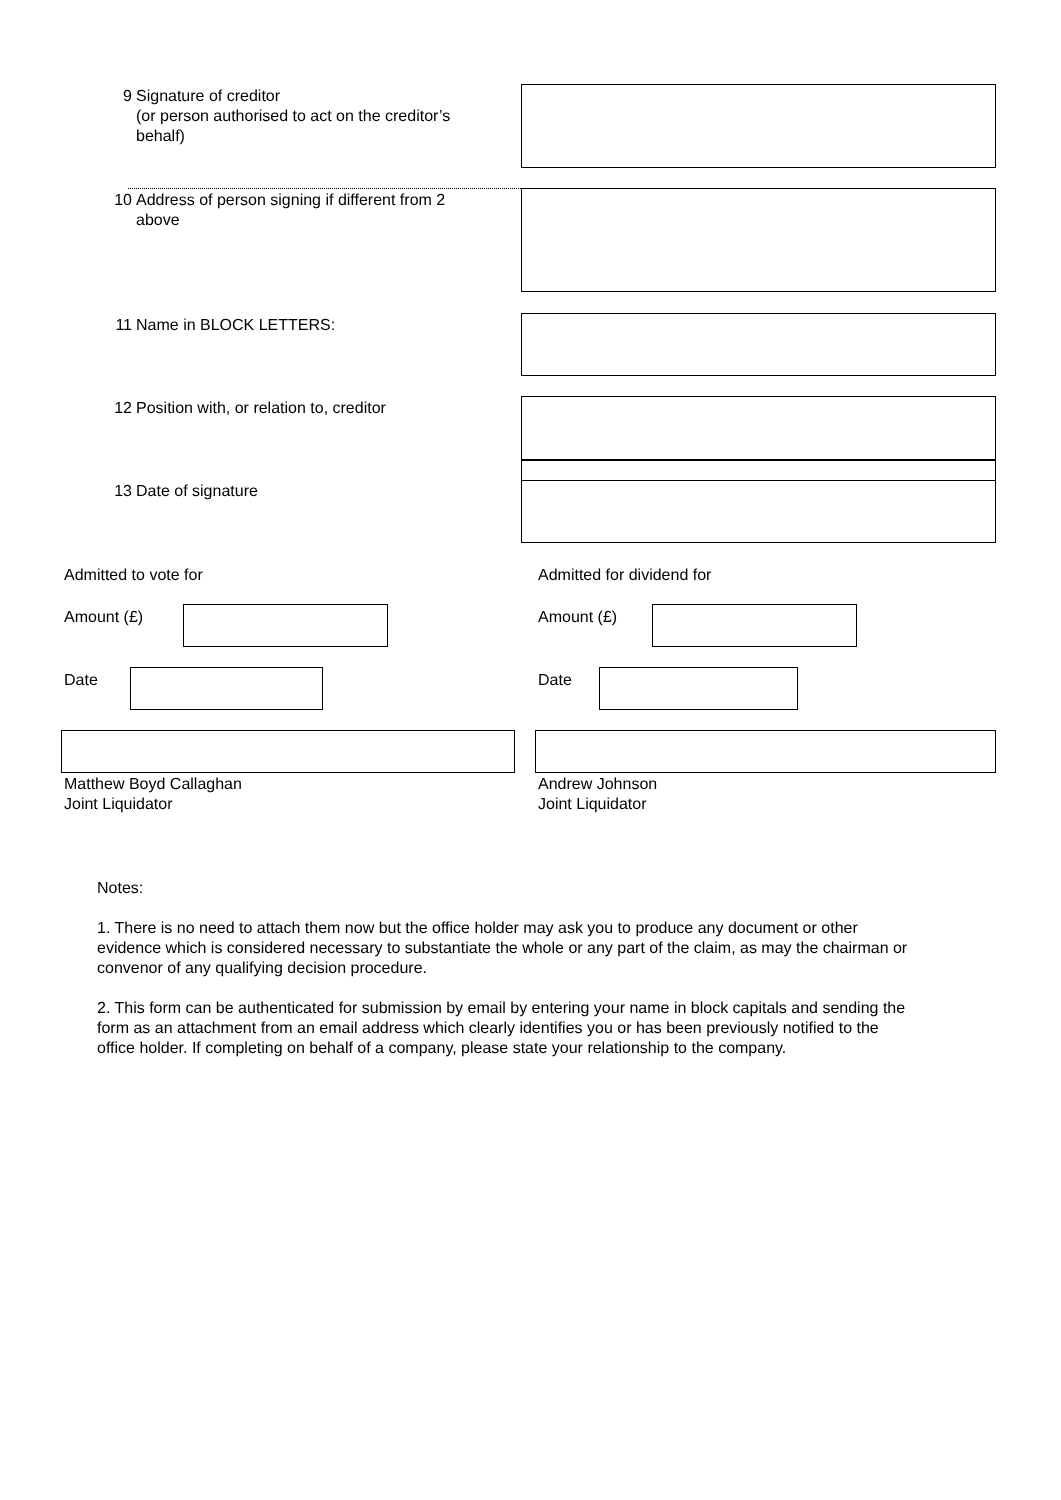9 Signature of creditor
(or person authorised to act on the creditor’s behalf)
10 Address of person signing if different from 2
above
11 Name in BLOCK LETTERS:
12 Position with, or relation to, creditor
13 Date of signature
Admitted to vote for Admitted for dividend for
Amount (£) Amount (£)
Date Date
Matthew Boyd Callaghan
Joint Liquidator
Andrew Johnson
Joint Liquidator
Notes:
1. There is no need to attach them now but the office holder may ask you to produce any document or other evidence which is considered necessary to substantiate the whole or any part of the claim, as may the chairman or convenor of any qualifying decision procedure.
2. This form can be authenticated for submission by email by entering your name in block capitals and sending the form as an attachment from an email address which clearly identifies you or has been previously notified to the office holder. If completing on behalf of a company, please state your relationship to the company.